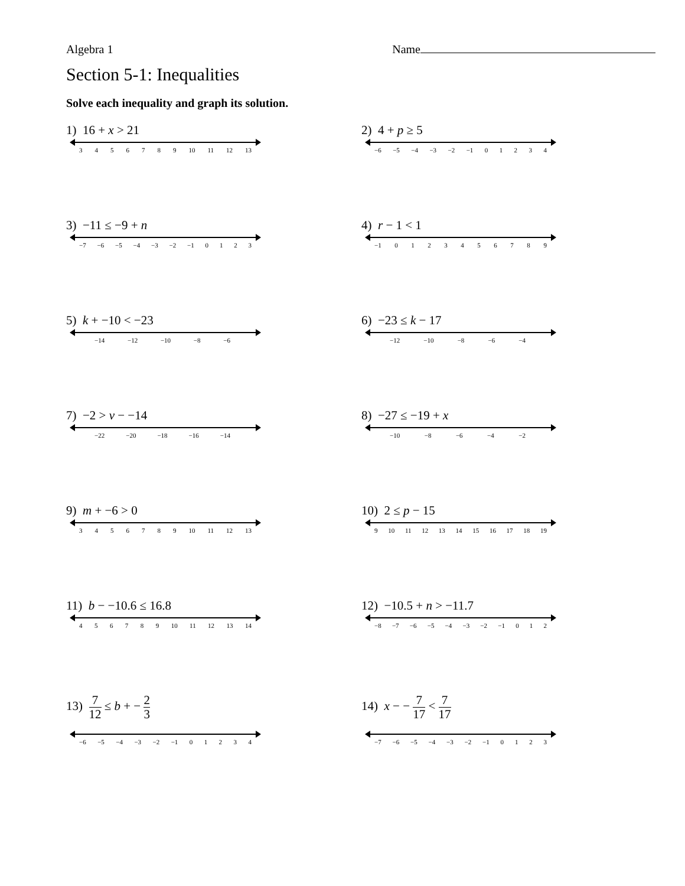Algebra 1 Name
Section 5-1: Inequalities
Solve each inequality and graph its solution.
1) 16 + x > 21
3 4 5 6 7 8 9 10 11 12 13
2) 4 + p ≥ 5
−6 −5 −4 −3 −2 −1 0 1 2 3 4
3) −11 ≤ −9 + n
−7 −6 −5 −4 −3 −2 −1 0 1 2 3
4) r − 1 < 1
−1 0 1 2 3 4 5 6 7 8 9
5) k + −10 < −23
−14 −12 −10 −8 −6
6) −23 ≤ k − 17
−12 −10 −8 −6 −4
7) −2 > v − −14
−22 −20 −18 −16 −14
8) −27 ≤ −19 + x
−10 −8 −6 −4 −2
9) m + −6 > 0
3 4 5 6 7 8 9 10 11 12 13
10) 2 ≤ p − 15
9 10 11 12 13 14 15 16 17 18 19
11) b − −10.6 ≤ 16.8
4 5 6 7 8 9 10 11 12 13 14
12) −10.5 + n > −11.7
−8 −7 −6 −5 −4 −3 −2 −1 0 1 2
13) 7 12 ≤ b + − 2 3
−6 −5 −4 −3 −2 −1 0 1 2 3 4
14) x − − 7 17 < 7 17
−7 −6 −5 −4 −3 −2 −1 0 1 2 3